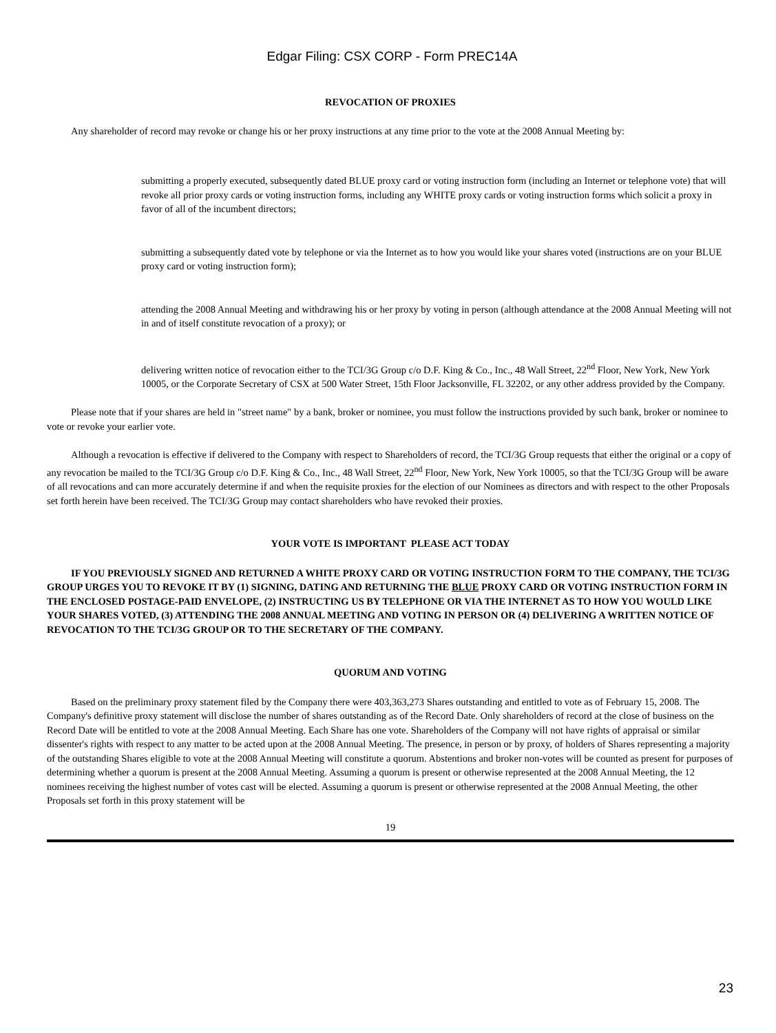Edgar Filing: CSX CORP - Form PREC14A
REVOCATION OF PROXIES
Any shareholder of record may revoke or change his or her proxy instructions at any time prior to the vote at the 2008 Annual Meeting by:
submitting a properly executed, subsequently dated BLUE proxy card or voting instruction form (including an Internet or telephone vote) that will revoke all prior proxy cards or voting instruction forms, including any WHITE proxy cards or voting instruction forms which solicit a proxy in favor of all of the incumbent directors;
submitting a subsequently dated vote by telephone or via the Internet as to how you would like your shares voted (instructions are on your BLUE proxy card or voting instruction form);
attending the 2008 Annual Meeting and withdrawing his or her proxy by voting in person (although attendance at the 2008 Annual Meeting will not in and of itself constitute revocation of a proxy); or
delivering written notice of revocation either to the TCI/3G Group c/o D.F. King & Co., Inc., 48 Wall Street, 22<sup>nd</sup> Floor, New York, New York 10005, or the Corporate Secretary of CSX at 500 Water Street, 15th Floor Jacksonville, FL 32202, or any other address provided by the Company.
Please note that if your shares are held in "street name" by a bank, broker or nominee, you must follow the instructions provided by such bank, broker or nominee to vote or revoke your earlier vote.
Although a revocation is effective if delivered to the Company with respect to Shareholders of record, the TCI/3G Group requests that either the original or a copy of any revocation be mailed to the TCI/3G Group c/o D.F. King & Co., Inc., 48 Wall Street, 22<sup>nd</sup> Floor, New York, New York 10005, so that the TCI/3G Group will be aware of all revocations and can more accurately determine if and when the requisite proxies for the election of our Nominees as directors and with respect to the other Proposals set forth herein have been received. The TCI/3G Group may contact shareholders who have revoked their proxies.
YOUR VOTE IS IMPORTANT PLEASE ACT TODAY
IF YOU PREVIOUSLY SIGNED AND RETURNED A WHITE PROXY CARD OR VOTING INSTRUCTION FORM TO THE COMPANY, THE TCI/3G GROUP URGES YOU TO REVOKE IT BY (1) SIGNING, DATING AND RETURNING THE BLUE PROXY CARD OR VOTING INSTRUCTION FORM IN THE ENCLOSED POSTAGE-PAID ENVELOPE, (2) INSTRUCTING US BY TELEPHONE OR VIA THE INTERNET AS TO HOW YOU WOULD LIKE YOUR SHARES VOTED, (3) ATTENDING THE 2008 ANNUAL MEETING AND VOTING IN PERSON OR (4) DELIVERING A WRITTEN NOTICE OF REVOCATION TO THE TCI/3G GROUP OR TO THE SECRETARY OF THE COMPANY.
QUORUM AND VOTING
Based on the preliminary proxy statement filed by the Company there were 403,363,273 Shares outstanding and entitled to vote as of February 15, 2008. The Company's definitive proxy statement will disclose the number of shares outstanding as of the Record Date. Only shareholders of record at the close of business on the Record Date will be entitled to vote at the 2008 Annual Meeting. Each Share has one vote. Shareholders of the Company will not have rights of appraisal or similar dissenter's rights with respect to any matter to be acted upon at the 2008 Annual Meeting. The presence, in person or by proxy, of holders of Shares representing a majority of the outstanding Shares eligible to vote at the 2008 Annual Meeting will constitute a quorum. Abstentions and broker non-votes will be counted as present for purposes of determining whether a quorum is present at the 2008 Annual Meeting. Assuming a quorum is present or otherwise represented at the 2008 Annual Meeting, the 12 nominees receiving the highest number of votes cast will be elected. Assuming a quorum is present or otherwise represented at the 2008 Annual Meeting, the other Proposals set forth in this proxy statement will be
19
23